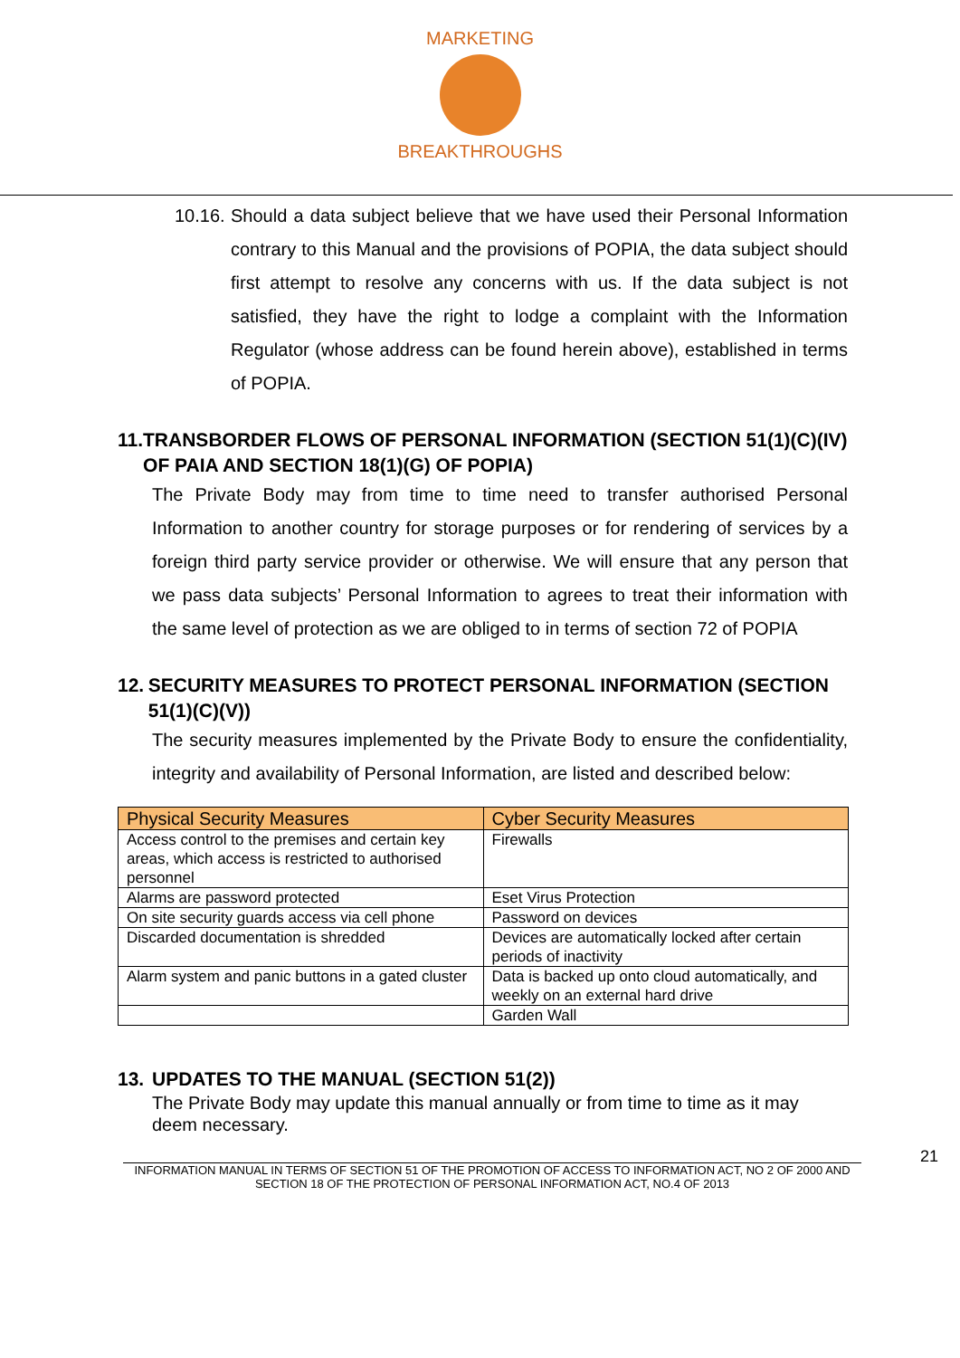MARKETING
BREAKTHROUGHS
10.16.
Should a data subject believe that we have used their Personal Information contrary to this Manual and the provisions of POPIA, the data subject should first attempt to resolve any concerns with us. If the data subject is not satisfied, they have the right to lodge a complaint with the Information Regulator (whose address can be found herein above), established in terms of POPIA.
11. TRANSBORDER FLOWS OF PERSONAL INFORMATION (SECTION 51(1)(C)(IV) OF PAIA AND SECTION 18(1)(G) OF POPIA)
The Private Body may from time to time need to transfer authorised Personal Information to another country for storage purposes or for rendering of services by a foreign third party service provider or otherwise. We will ensure that any person that we pass data subjects’ Personal Information to agrees to treat their information with the same level of protection as we are obliged to in terms of section 72 of POPIA
12. SECURITY MEASURES TO PROTECT PERSONAL INFORMATION (SECTION 51(1)(C)(V))
The security measures implemented by the Private Body to ensure the confidentiality, integrity and availability of Personal Information, are listed and described below:
| Physical Security Measures | Cyber Security Measures |
| --- | --- |
| Access control to the premises and certain key areas, which access is restricted to authorised personnel | Firewalls |
| Alarms are password protected | Eset Virus Protection |
| On site security guards access via cell phone | Password on devices |
| Discarded documentation is shredded | Devices are automatically locked after certain periods of inactivity |
| Alarm system and panic buttons in a gated cluster | Data is backed up onto cloud automatically, and weekly on an external hard drive |
| | Garden Wall |
13. UPDATES TO THE MANUAL (SECTION 51(2))
The Private Body may update this manual annually or from time to time as it may deem necessary.
21
INFORMATION MANUAL IN TERMS OF SECTION 51 OF THE PROMOTION OF ACCESS TO INFORMATION ACT, NO 2 OF 2000 AND SECTION 18 OF THE PROTECTION OF PERSONAL INFORMATION ACT, NO.4 OF 2013